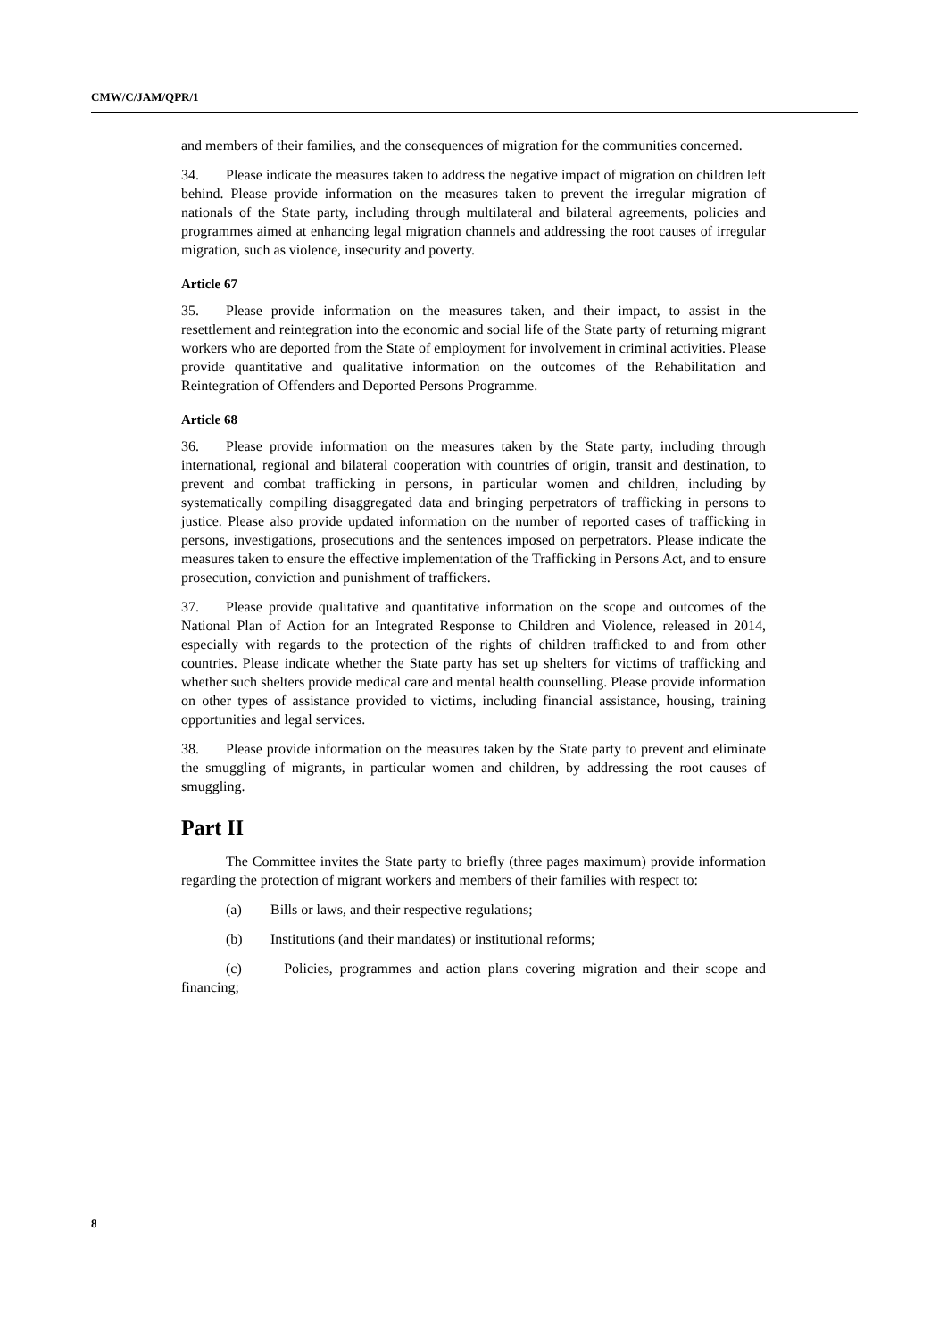CMW/C/JAM/QPR/1
and members of their families, and the consequences of migration for the communities concerned.
34. Please indicate the measures taken to address the negative impact of migration on children left behind. Please provide information on the measures taken to prevent the irregular migration of nationals of the State party, including through multilateral and bilateral agreements, policies and programmes aimed at enhancing legal migration channels and addressing the root causes of irregular migration, such as violence, insecurity and poverty.
Article 67
35. Please provide information on the measures taken, and their impact, to assist in the resettlement and reintegration into the economic and social life of the State party of returning migrant workers who are deported from the State of employment for involvement in criminal activities. Please provide quantitative and qualitative information on the outcomes of the Rehabilitation and Reintegration of Offenders and Deported Persons Programme.
Article 68
36. Please provide information on the measures taken by the State party, including through international, regional and bilateral cooperation with countries of origin, transit and destination, to prevent and combat trafficking in persons, in particular women and children, including by systematically compiling disaggregated data and bringing perpetrators of trafficking in persons to justice. Please also provide updated information on the number of reported cases of trafficking in persons, investigations, prosecutions and the sentences imposed on perpetrators. Please indicate the measures taken to ensure the effective implementation of the Trafficking in Persons Act, and to ensure prosecution, conviction and punishment of traffickers.
37. Please provide qualitative and quantitative information on the scope and outcomes of the National Plan of Action for an Integrated Response to Children and Violence, released in 2014, especially with regards to the protection of the rights of children trafficked to and from other countries. Please indicate whether the State party has set up shelters for victims of trafficking and whether such shelters provide medical care and mental health counselling. Please provide information on other types of assistance provided to victims, including financial assistance, housing, training opportunities and legal services.
38. Please provide information on the measures taken by the State party to prevent and eliminate the smuggling of migrants, in particular women and children, by addressing the root causes of smuggling.
Part II
The Committee invites the State party to briefly (three pages maximum) provide information regarding the protection of migrant workers and members of their families with respect to:
(a) Bills or laws, and their respective regulations;
(b) Institutions (and their mandates) or institutional reforms;
(c) Policies, programmes and action plans covering migration and their scope and financing;
8